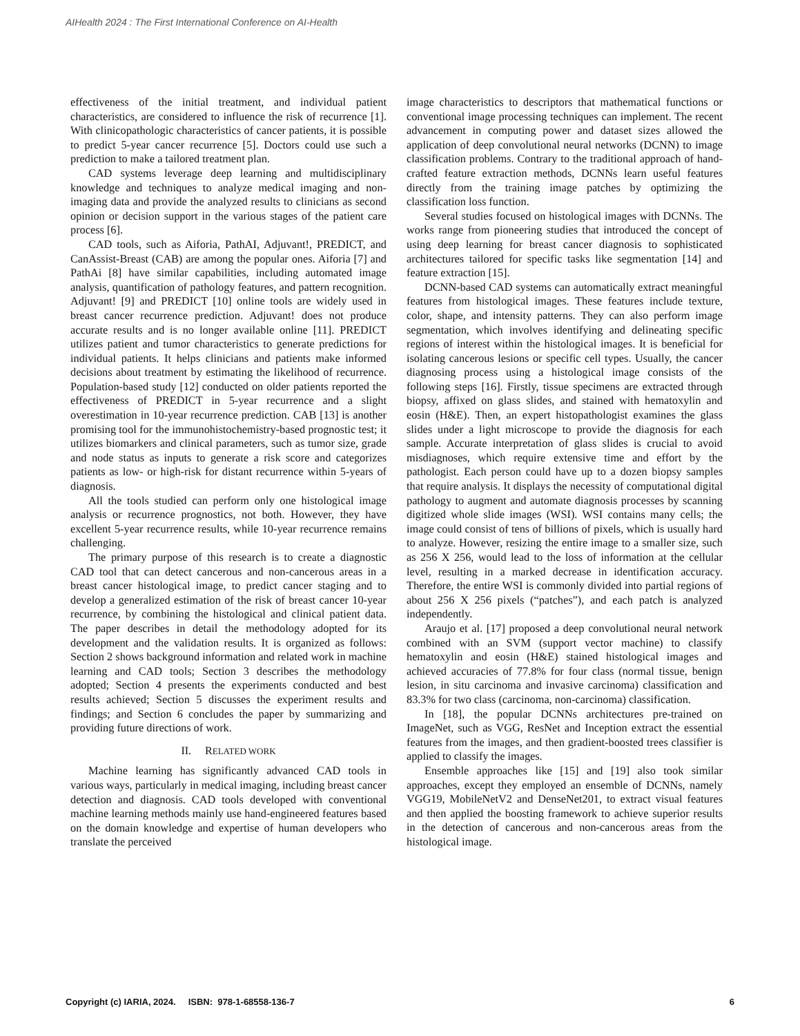AIHealth 2024 : The First International Conference on AI-Health
effectiveness of the initial treatment, and individual patient characteristics, are considered to influence the risk of recurrence [1]. With clinicopathologic characteristics of cancer patients, it is possible to predict 5-year cancer recurrence [5]. Doctors could use such a prediction to make a tailored treatment plan.
CAD systems leverage deep learning and multidisciplinary knowledge and techniques to analyze medical imaging and non-imaging data and provide the analyzed results to clinicians as second opinion or decision support in the various stages of the patient care process [6].
CAD tools, such as Aiforia, PathAI, Adjuvant!, PREDICT, and CanAssist-Breast (CAB) are among the popular ones. Aiforia [7] and PathAi [8] have similar capabilities, including automated image analysis, quantification of pathology features, and pattern recognition. Adjuvant! [9] and PREDICT [10] online tools are widely used in breast cancer recurrence prediction. Adjuvant! does not produce accurate results and is no longer available online [11]. PREDICT utilizes patient and tumor characteristics to generate predictions for individual patients. It helps clinicians and patients make informed decisions about treatment by estimating the likelihood of recurrence. Population-based study [12] conducted on older patients reported the effectiveness of PREDICT in 5-year recurrence and a slight overestimation in 10-year recurrence prediction. CAB [13] is another promising tool for the immunohistochemistry-based prognostic test; it utilizes biomarkers and clinical parameters, such as tumor size, grade and node status as inputs to generate a risk score and categorizes patients as low- or high-risk for distant recurrence within 5-years of diagnosis.
All the tools studied can perform only one histological image analysis or recurrence prognostics, not both. However, they have excellent 5-year recurrence results, while 10-year recurrence remains challenging.
The primary purpose of this research is to create a diagnostic CAD tool that can detect cancerous and non-cancerous areas in a breast cancer histological image, to predict cancer staging and to develop a generalized estimation of the risk of breast cancer 10-year recurrence, by combining the histological and clinical patient data. The paper describes in detail the methodology adopted for its development and the validation results. It is organized as follows: Section 2 shows background information and related work in machine learning and CAD tools; Section 3 describes the methodology adopted; Section 4 presents the experiments conducted and best results achieved; Section 5 discusses the experiment results and findings; and Section 6 concludes the paper by summarizing and providing future directions of work.
II. RELATED WORK
Machine learning has significantly advanced CAD tools in various ways, particularly in medical imaging, including breast cancer detection and diagnosis. CAD tools developed with conventional machine learning methods mainly use hand-engineered features based on the domain knowledge and expertise of human developers who translate the perceived
image characteristics to descriptors that mathematical functions or conventional image processing techniques can implement. The recent advancement in computing power and dataset sizes allowed the application of deep convolutional neural networks (DCNN) to image classification problems. Contrary to the traditional approach of hand-crafted feature extraction methods, DCNNs learn useful features directly from the training image patches by optimizing the classification loss function.
Several studies focused on histological images with DCNNs. The works range from pioneering studies that introduced the concept of using deep learning for breast cancer diagnosis to sophisticated architectures tailored for specific tasks like segmentation [14] and feature extraction [15].
DCNN-based CAD systems can automatically extract meaningful features from histological images. These features include texture, color, shape, and intensity patterns. They can also perform image segmentation, which involves identifying and delineating specific regions of interest within the histological images. It is beneficial for isolating cancerous lesions or specific cell types. Usually, the cancer diagnosing process using a histological image consists of the following steps [16]. Firstly, tissue specimens are extracted through biopsy, affixed on glass slides, and stained with hematoxylin and eosin (H&E). Then, an expert histopathologist examines the glass slides under a light microscope to provide the diagnosis for each sample. Accurate interpretation of glass slides is crucial to avoid misdiagnoses, which require extensive time and effort by the pathologist. Each person could have up to a dozen biopsy samples that require analysis. It displays the necessity of computational digital pathology to augment and automate diagnosis processes by scanning digitized whole slide images (WSI). WSI contains many cells; the image could consist of tens of billions of pixels, which is usually hard to analyze. However, resizing the entire image to a smaller size, such as 256 X 256, would lead to the loss of information at the cellular level, resulting in a marked decrease in identification accuracy. Therefore, the entire WSI is commonly divided into partial regions of about 256 X 256 pixels (“patches”), and each patch is analyzed independently.
Araujo et al. [17] proposed a deep convolutional neural network combined with an SVM (support vector machine) to classify hematoxylin and eosin (H&E) stained histological images and achieved accuracies of 77.8% for four class (normal tissue, benign lesion, in situ carcinoma and invasive carcinoma) classification and 83.3% for two class (carcinoma, non-carcinoma) classification.
In [18], the popular DCNNs architectures pre-trained on ImageNet, such as VGG, ResNet and Inception extract the essential features from the images, and then gradient-boosted trees classifier is applied to classify the images.
Ensemble approaches like [15] and [19] also took similar approaches, except they employed an ensemble of DCNNs, namely VGG19, MobileNetV2 and DenseNet201, to extract visual features and then applied the boosting framework to achieve superior results in the detection of cancerous and non-cancerous areas from the histological image.
Copyright (c) IARIA, 2024. ISBN: 978-1-68558-136-7 6